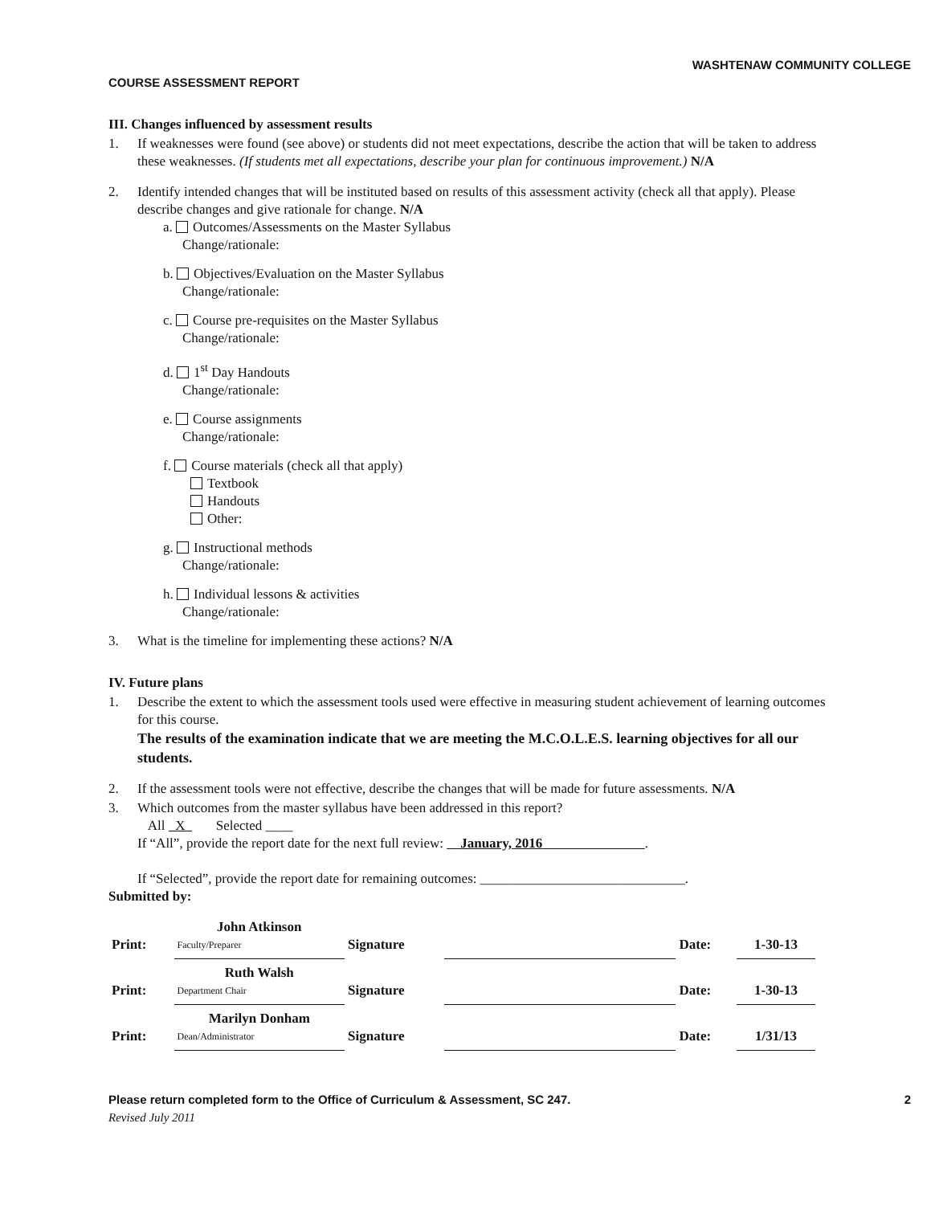WASHTENAW COMMUNITY COLLEGE
COURSE ASSESSMENT REPORT
III. Changes influenced by assessment results
1. If weaknesses were found (see above) or students did not meet expectations, describe the action that will be taken to address these weaknesses. (If students met all expectations, describe your plan for continuous improvement.) N/A
2. Identify intended changes that will be instituted based on results of this assessment activity (check all that apply). Please describe changes and give rationale for change. N/A
a. Outcomes/Assessments on the Master Syllabus
Change/rationale:
b. Objectives/Evaluation on the Master Syllabus
Change/rationale:
c. Course pre-requisites on the Master Syllabus
Change/rationale:
d. 1<sup>st</sup> Day Handouts
Change/rationale:
e. Course assignments
Change/rationale:
f. Course materials (check all that apply)
Textbook
Handouts
Other:
g. Instructional methods
Change/rationale:
h. Individual lessons & activities
Change/rationale:
3. What is the timeline for implementing these actions? N/A
IV. Future plans
1. Describe the extent to which the assessment tools used were effective in measuring student achievement of learning outcomes for this course.
The results of the examination indicate that we are meeting the M.C.O.L.E.S. learning objectives for all our students.
2. If the assessment tools were not effective, describe the changes that will be made for future assessments. N/A
3. Which outcomes from the master syllabus have been addressed in this report?
All X Selected ____
If “All”, provide the report date for the next full review: January, 2016 .
If “Selected”, provide the report date for remaining outcomes: ______________________________.
Submitted by:
| Print: | John Atkinson Faculty/Preparer | Signature | | Date: | 1-30-13 |
| Print: | Ruth Walsh Department Chair | Signature | | Date: | 1-30-13 |
| Print: | Marilyn Donham Dean/Administrator | Signature | | Date: | 1/31/13 |
Please return completed form to the Office of Curriculum & Assessment, SC 247. 2
Revised July 2011